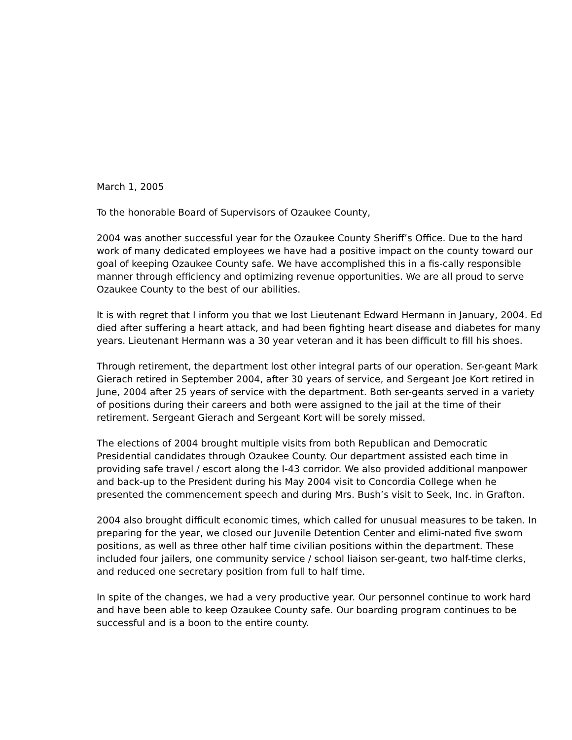March 1, 2005
To the honorable Board of Supervisors of Ozaukee County,
2004 was another successful year for the Ozaukee County Sheriff’s Office. Due to the hard work of many dedicated employees we have had a positive impact on the county toward our goal of keeping Ozaukee County safe. We have accomplished this in a fis-cally responsible manner through efficiency and optimizing revenue opportunities. We are all proud to serve Ozaukee County to the best of our abilities.
It is with regret that I inform you that we lost Lieutenant Edward Hermann in January, 2004. Ed died after suffering a heart attack, and had been fighting heart disease and diabetes for many years. Lieutenant Hermann was a 30 year veteran and it has been difficult to fill his shoes.
Through retirement, the department lost other integral parts of our operation. Ser-geant Mark Gierach retired in September 2004, after 30 years of service, and Sergeant Joe Kort retired in June, 2004 after 25 years of service with the department. Both ser-geants served in a variety of positions during their careers and both were assigned to the jail at the time of their retirement. Sergeant Gierach and Sergeant Kort will be sorely missed.
The elections of 2004 brought multiple visits from both Republican and Democratic Presidential candidates through Ozaukee County. Our department assisted each time in providing safe travel / escort along the I-43 corridor. We also provided additional manpower and back-up to the President during his May 2004 visit to Concordia College when he presented the commencement speech and during Mrs. Bush’s visit to Seek, Inc. in Grafton.
2004 also brought difficult economic times, which called for unusual measures to be taken. In preparing for the year, we closed our Juvenile Detention Center and elimi-nated five sworn positions, as well as three other half time civilian positions within the department. These included four jailers, one community service / school liaison ser-geant, two half-time clerks, and reduced one secretary position from full to half time.
In spite of the changes, we had a very productive year. Our personnel continue to work hard and have been able to keep Ozaukee County safe. Our boarding program continues to be successful and is a boon to the entire county.